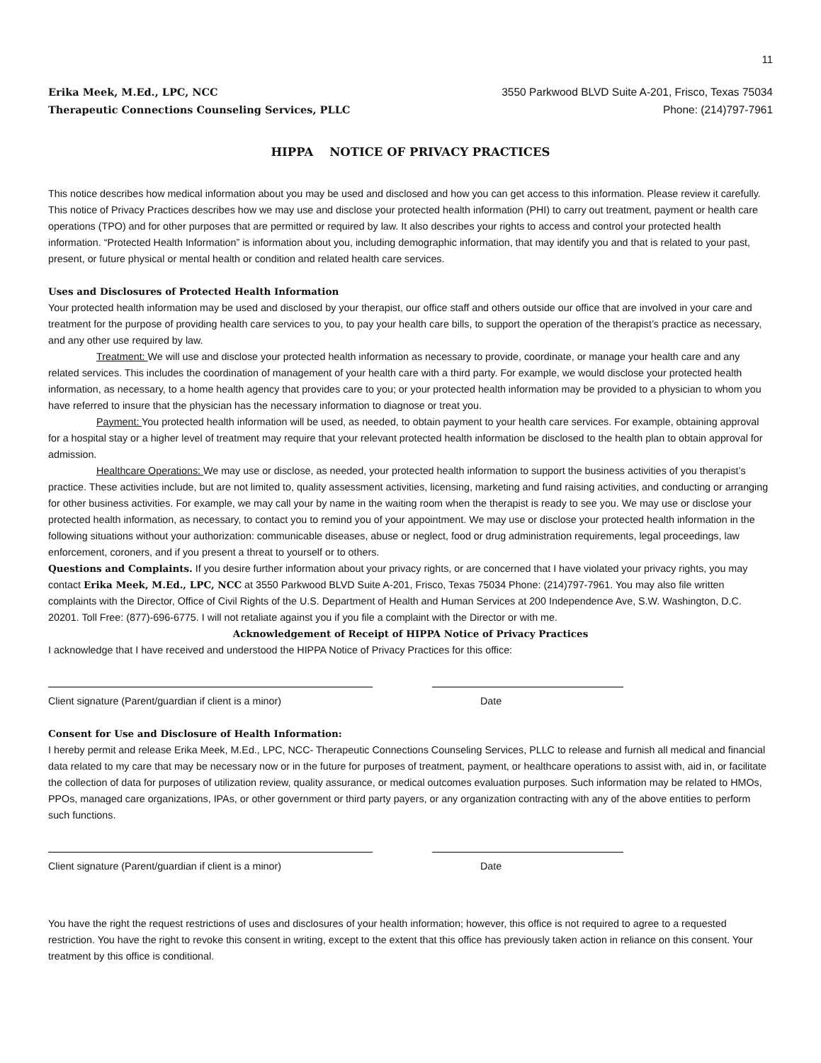11
Erika Meek, M.Ed., LPC, NCC
Therapeutic Connections Counseling Services, PLLC
3550 Parkwood BLVD Suite A-201, Frisco, Texas 75034
Phone: (214)797-7961
HIPPA NOTICE OF PRIVACY PRACTICES
This notice describes how medical information about you may be used and disclosed and how you can get access to this information. Please review it carefully. This notice of Privacy Practices describes how we may use and disclose your protected health information (PHI) to carry out treatment, payment or health care operations (TPO) and for other purposes that are permitted or required by law. It also describes your rights to access and control your protected health information. “Protected Health Information” is information about you, including demographic information, that may identify you and that is related to your past, present, or future physical or mental health or condition and related health care services.
Uses and Disclosures of Protected Health Information
Your protected health information may be used and disclosed by your therapist, our office staff and others outside our office that are involved in your care and treatment for the purpose of providing health care services to you, to pay your health care bills, to support the operation of the therapist’s practice as necessary, and any other use required by law.
Treatment: We will use and disclose your protected health information as necessary to provide, coordinate, or manage your health care and any related services. This includes the coordination of management of your health care with a third party. For example, we would disclose your protected health information, as necessary, to a home health agency that provides care to you; or your protected health information may be provided to a physician to whom you have referred to insure that the physician has the necessary information to diagnose or treat you.
Payment: You protected health information will be used, as needed, to obtain payment to your health care services. For example, obtaining approval for a hospital stay or a higher level of treatment may require that your relevant protected health information be disclosed to the health plan to obtain approval for admission.
Healthcare Operations: We may use or disclose, as needed, your protected health information to support the business activities of you therapist’s practice. These activities include, but are not limited to, quality assessment activities, licensing, marketing and fund raising activities, and conducting or arranging for other business activities. For example, we may call your by name in the waiting room when the therapist is ready to see you. We may use or disclose your protected health information, as necessary, to contact you to remind you of your appointment. We may use or disclose your protected health information in the following situations without your authorization: communicable diseases, abuse or neglect, food or drug administration requirements, legal proceedings, law enforcement, coroners, and if you present a threat to yourself or to others.
Questions and Complaints. If you desire further information about your privacy rights, or are concerned that I have violated your privacy rights, you may contact Erika Meek, M.Ed., LPC, NCC at 3550 Parkwood BLVD Suite A-201, Frisco, Texas 75034 Phone: (214)797-7961. You may also file written complaints with the Director, Office of Civil Rights of the U.S. Department of Health and Human Services at 200 Independence Ave, S.W. Washington, D.C. 20201. Toll Free: (877)-696-6775. I will not retaliate against you if you file a complaint with the Director or with me.
Acknowledgement of Receipt of HIPPA Notice of Privacy Practices
I acknowledge that I have received and understood the HIPPA Notice of Privacy Practices for this office:
Client signature (Parent/guardian if client is a minor) Date
Consent for Use and Disclosure of Health Information:
I hereby permit and release Erika Meek, M.Ed., LPC, NCC- Therapeutic Connections Counseling Services, PLLC to release and furnish all medical and financial data related to my care that may be necessary now or in the future for purposes of treatment, payment, or healthcare operations to assist with, aid in, or facilitate the collection of data for purposes of utilization review, quality assurance, or medical outcomes evaluation purposes. Such information may be related to HMOs, PPOs, managed care organizations, IPAs, or other government or third party payers, or any organization contracting with any of the above entities to perform such functions.
Client signature (Parent/guardian if client is a minor) Date
You have the right the request restrictions of uses and disclosures of your health information; however, this office is not required to agree to a requested restriction. You have the right to revoke this consent in writing, except to the extent that this office has previously taken action in reliance on this consent. Your treatment by this office is conditional.